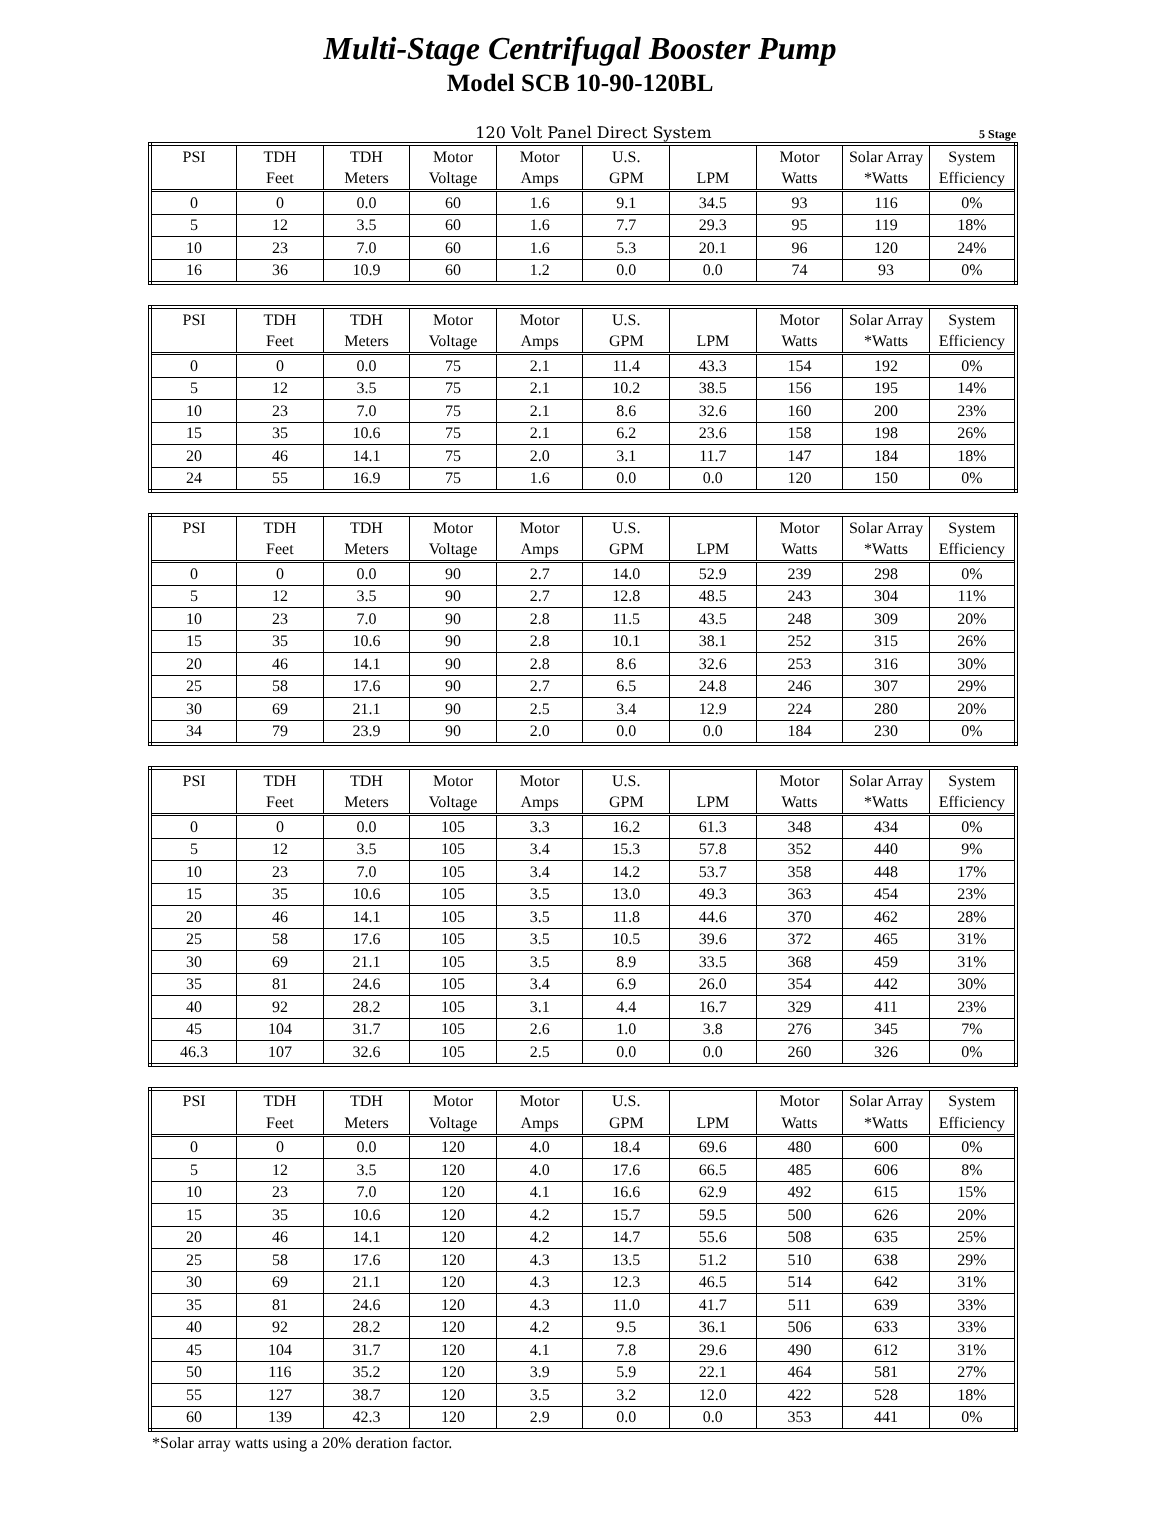Multi-Stage Centrifugal Booster Pump
Model SCB 10-90-120BL
120 Volt Panel Direct System 5 Stage
| PSI | TDH | TDH | Motor | Motor | U.S. | | Motor | Solar Array | System |
| --- | --- | --- | --- | --- | --- | --- | --- | --- | --- |
| | Feet | Meters | Voltage | Amps | GPM | LPM | Watts | *Watts | Efficiency |
| 0 | 0 | 0.0 | 60 | 1.6 | 9.1 | 34.5 | 93 | 116 | 0% |
| 5 | 12 | 3.5 | 60 | 1.6 | 7.7 | 29.3 | 95 | 119 | 18% |
| 10 | 23 | 7.0 | 60 | 1.6 | 5.3 | 20.1 | 96 | 120 | 24% |
| 16 | 36 | 10.9 | 60 | 1.2 | 0.0 | 0.0 | 74 | 93 | 0% |
| PSI | TDH | TDH | Motor | Motor | U.S. | | Motor | Solar Array | System |
| --- | --- | --- | --- | --- | --- | --- | --- | --- | --- |
| | Feet | Meters | Voltage | Amps | GPM | LPM | Watts | *Watts | Efficiency |
| 0 | 0 | 0.0 | 75 | 2.1 | 11.4 | 43.3 | 154 | 192 | 0% |
| 5 | 12 | 3.5 | 75 | 2.1 | 10.2 | 38.5 | 156 | 195 | 14% |
| 10 | 23 | 7.0 | 75 | 2.1 | 8.6 | 32.6 | 160 | 200 | 23% |
| 15 | 35 | 10.6 | 75 | 2.1 | 6.2 | 23.6 | 158 | 198 | 26% |
| 20 | 46 | 14.1 | 75 | 2.0 | 3.1 | 11.7 | 147 | 184 | 18% |
| 24 | 55 | 16.9 | 75 | 1.6 | 0.0 | 0.0 | 120 | 150 | 0% |
| PSI | TDH | TDH | Motor | Motor | U.S. | | Motor | Solar Array | System |
| --- | --- | --- | --- | --- | --- | --- | --- | --- | --- |
| | Feet | Meters | Voltage | Amps | GPM | LPM | Watts | *Watts | Efficiency |
| 0 | 0 | 0.0 | 90 | 2.7 | 14.0 | 52.9 | 239 | 298 | 0% |
| 5 | 12 | 3.5 | 90 | 2.7 | 12.8 | 48.5 | 243 | 304 | 11% |
| 10 | 23 | 7.0 | 90 | 2.8 | 11.5 | 43.5 | 248 | 309 | 20% |
| 15 | 35 | 10.6 | 90 | 2.8 | 10.1 | 38.1 | 252 | 315 | 26% |
| 20 | 46 | 14.1 | 90 | 2.8 | 8.6 | 32.6 | 253 | 316 | 30% |
| 25 | 58 | 17.6 | 90 | 2.7 | 6.5 | 24.8 | 246 | 307 | 29% |
| 30 | 69 | 21.1 | 90 | 2.5 | 3.4 | 12.9 | 224 | 280 | 20% |
| 34 | 79 | 23.9 | 90 | 2.0 | 0.0 | 0.0 | 184 | 230 | 0% |
| PSI | TDH | TDH | Motor | Motor | U.S. | | Motor | Solar Array | System |
| --- | --- | --- | --- | --- | --- | --- | --- | --- | --- |
| | Feet | Meters | Voltage | Amps | GPM | LPM | Watts | *Watts | Efficiency |
| 0 | 0 | 0.0 | 105 | 3.3 | 16.2 | 61.3 | 348 | 434 | 0% |
| 5 | 12 | 3.5 | 105 | 3.4 | 15.3 | 57.8 | 352 | 440 | 9% |
| 10 | 23 | 7.0 | 105 | 3.4 | 14.2 | 53.7 | 358 | 448 | 17% |
| 15 | 35 | 10.6 | 105 | 3.5 | 13.0 | 49.3 | 363 | 454 | 23% |
| 20 | 46 | 14.1 | 105 | 3.5 | 11.8 | 44.6 | 370 | 462 | 28% |
| 25 | 58 | 17.6 | 105 | 3.5 | 10.5 | 39.6 | 372 | 465 | 31% |
| 30 | 69 | 21.1 | 105 | 3.5 | 8.9 | 33.5 | 368 | 459 | 31% |
| 35 | 81 | 24.6 | 105 | 3.4 | 6.9 | 26.0 | 354 | 442 | 30% |
| 40 | 92 | 28.2 | 105 | 3.1 | 4.4 | 16.7 | 329 | 411 | 23% |
| 45 | 104 | 31.7 | 105 | 2.6 | 1.0 | 3.8 | 276 | 345 | 7% |
| 46.3 | 107 | 32.6 | 105 | 2.5 | 0.0 | 0.0 | 260 | 326 | 0% |
| PSI | TDH | TDH | Motor | Motor | U.S. | | Motor | Solar Array | System |
| --- | --- | --- | --- | --- | --- | --- | --- | --- | --- |
| | Feet | Meters | Voltage | Amps | GPM | LPM | Watts | *Watts | Efficiency |
| 0 | 0 | 0.0 | 120 | 4.0 | 18.4 | 69.6 | 480 | 600 | 0% |
| 5 | 12 | 3.5 | 120 | 4.0 | 17.6 | 66.5 | 485 | 606 | 8% |
| 10 | 23 | 7.0 | 120 | 4.1 | 16.6 | 62.9 | 492 | 615 | 15% |
| 15 | 35 | 10.6 | 120 | 4.2 | 15.7 | 59.5 | 500 | 626 | 20% |
| 20 | 46 | 14.1 | 120 | 4.2 | 14.7 | 55.6 | 508 | 635 | 25% |
| 25 | 58 | 17.6 | 120 | 4.3 | 13.5 | 51.2 | 510 | 638 | 29% |
| 30 | 69 | 21.1 | 120 | 4.3 | 12.3 | 46.5 | 514 | 642 | 31% |
| 35 | 81 | 24.6 | 120 | 4.3 | 11.0 | 41.7 | 511 | 639 | 33% |
| 40 | 92 | 28.2 | 120 | 4.2 | 9.5 | 36.1 | 506 | 633 | 33% |
| 45 | 104 | 31.7 | 120 | 4.1 | 7.8 | 29.6 | 490 | 612 | 31% |
| 50 | 116 | 35.2 | 120 | 3.9 | 5.9 | 22.1 | 464 | 581 | 27% |
| 55 | 127 | 38.7 | 120 | 3.5 | 3.2 | 12.0 | 422 | 528 | 18% |
| 60 | 139 | 42.3 | 120 | 2.9 | 0.0 | 0.0 | 353 | 441 | 0% |
*Solar array watts using a 20% deration factor.